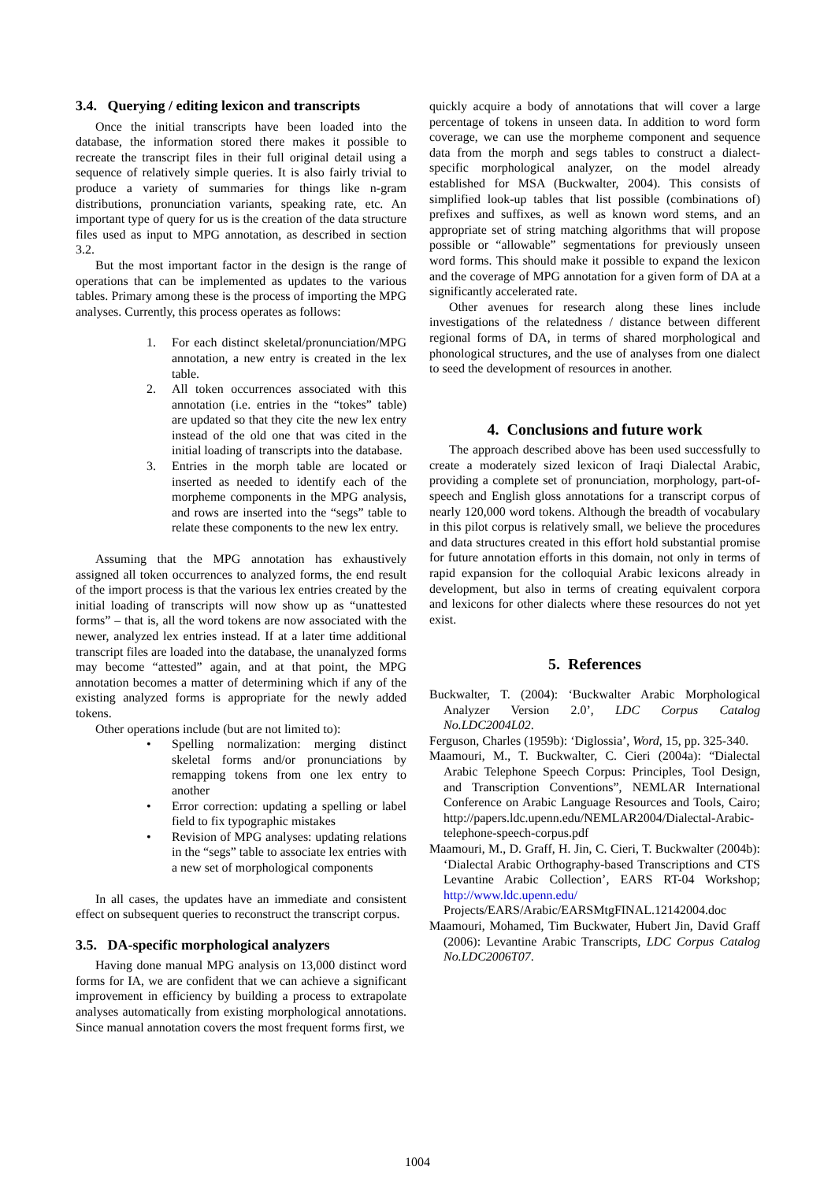3.4. Querying / editing lexicon and transcripts
Once the initial transcripts have been loaded into the database, the information stored there makes it possible to recreate the transcript files in their full original detail using a sequence of relatively simple queries. It is also fairly trivial to produce a variety of summaries for things like n-gram distributions, pronunciation variants, speaking rate, etc. An important type of query for us is the creation of the data structure files used as input to MPG annotation, as described in section 3.2.
But the most important factor in the design is the range of operations that can be implemented as updates to the various tables. Primary among these is the process of importing the MPG analyses. Currently, this process operates as follows:
1. For each distinct skeletal/pronunciation/MPG annotation, a new entry is created in the lex table.
2. All token occurrences associated with this annotation (i.e. entries in the “tokes” table) are updated so that they cite the new lex entry instead of the old one that was cited in the initial loading of transcripts into the database.
3. Entries in the morph table are located or inserted as needed to identify each of the morpheme components in the MPG analysis, and rows are inserted into the “segs” table to relate these components to the new lex entry.
Assuming that the MPG annotation has exhaustively assigned all token occurrences to analyzed forms, the end result of the import process is that the various lex entries created by the initial loading of transcripts will now show up as “unattested forms” – that is, all the word tokens are now associated with the newer, analyzed lex entries instead. If at a later time additional transcript files are loaded into the database, the unanalyzed forms may become “attested” again, and at that point, the MPG annotation becomes a matter of determining which if any of the existing analyzed forms is appropriate for the newly added tokens.
Other operations include (but are not limited to):
• Spelling normalization: merging distinct skeletal forms and/or pronunciations by remapping tokens from one lex entry to another
• Error correction: updating a spelling or label field to fix typographic mistakes
• Revision of MPG analyses: updating relations in the “segs” table to associate lex entries with a new set of morphological components
In all cases, the updates have an immediate and consistent effect on subsequent queries to reconstruct the transcript corpus.
3.5. DA-specific morphological analyzers
Having done manual MPG analysis on 13,000 distinct word forms for IA, we are confident that we can achieve a significant improvement in efficiency by building a process to extrapolate analyses automatically from existing morphological annotations. Since manual annotation covers the most frequent forms first, we
quickly acquire a body of annotations that will cover a large percentage of tokens in unseen data. In addition to word form coverage, we can use the morpheme component and sequence data from the morph and segs tables to construct a dialect-specific morphological analyzer, on the model already established for MSA (Buckwalter, 2004). This consists of simplified look-up tables that list possible (combinations of) prefixes and suffixes, as well as known word stems, and an appropriate set of string matching algorithms that will propose possible or “allowable” segmentations for previously unseen word forms. This should make it possible to expand the lexicon and the coverage of MPG annotation for a given form of DA at a significantly accelerated rate.
Other avenues for research along these lines include investigations of the relatedness / distance between different regional forms of DA, in terms of shared morphological and phonological structures, and the use of analyses from one dialect to seed the development of resources in another.
4. Conclusions and future work
The approach described above has been used successfully to create a moderately sized lexicon of Iraqi Dialectal Arabic, providing a complete set of pronunciation, morphology, part-of-speech and English gloss annotations for a transcript corpus of nearly 120,000 word tokens. Although the breadth of vocabulary in this pilot corpus is relatively small, we believe the procedures and data structures created in this effort hold substantial promise for future annotation efforts in this domain, not only in terms of rapid expansion for the colloquial Arabic lexicons already in development, but also in terms of creating equivalent corpora and lexicons for other dialects where these resources do not yet exist.
5. References
Buckwalter, T. (2004): ‘Buckwalter Arabic Morphological Analyzer Version 2.0’, LDC Corpus Catalog No.LDC2004L02.
Ferguson, Charles (1959b): ‘Diglossia’, Word, 15, pp. 325-340.
Maamouri, M., T. Buckwalter, C. Cieri (2004a): “Dialectal Arabic Telephone Speech Corpus: Principles, Tool Design, and Transcription Conventions”, NEMLAR International Conference on Arabic Language Resources and Tools, Cairo; http://papers.ldc.upenn.edu/NEMLAR2004/Dialectal-Arabic-telephone-speech-corpus.pdf
Maamouri, M., D. Graff, H. Jin, C. Cieri, T. Buckwalter (2004b): ‘Dialectal Arabic Orthography-based Transcriptions and CTS Levantine Arabic Collection’, EARS RT-04 Workshop; http://www.ldc.upenn.edu/ Projects/EARS/Arabic/EARSMtgFINAL.12142004.doc
Maamouri, Mohamed, Tim Buckwater, Hubert Jin, David Graff (2006): Levantine Arabic Transcripts, LDC Corpus Catalog No.LDC2006T07.
1004